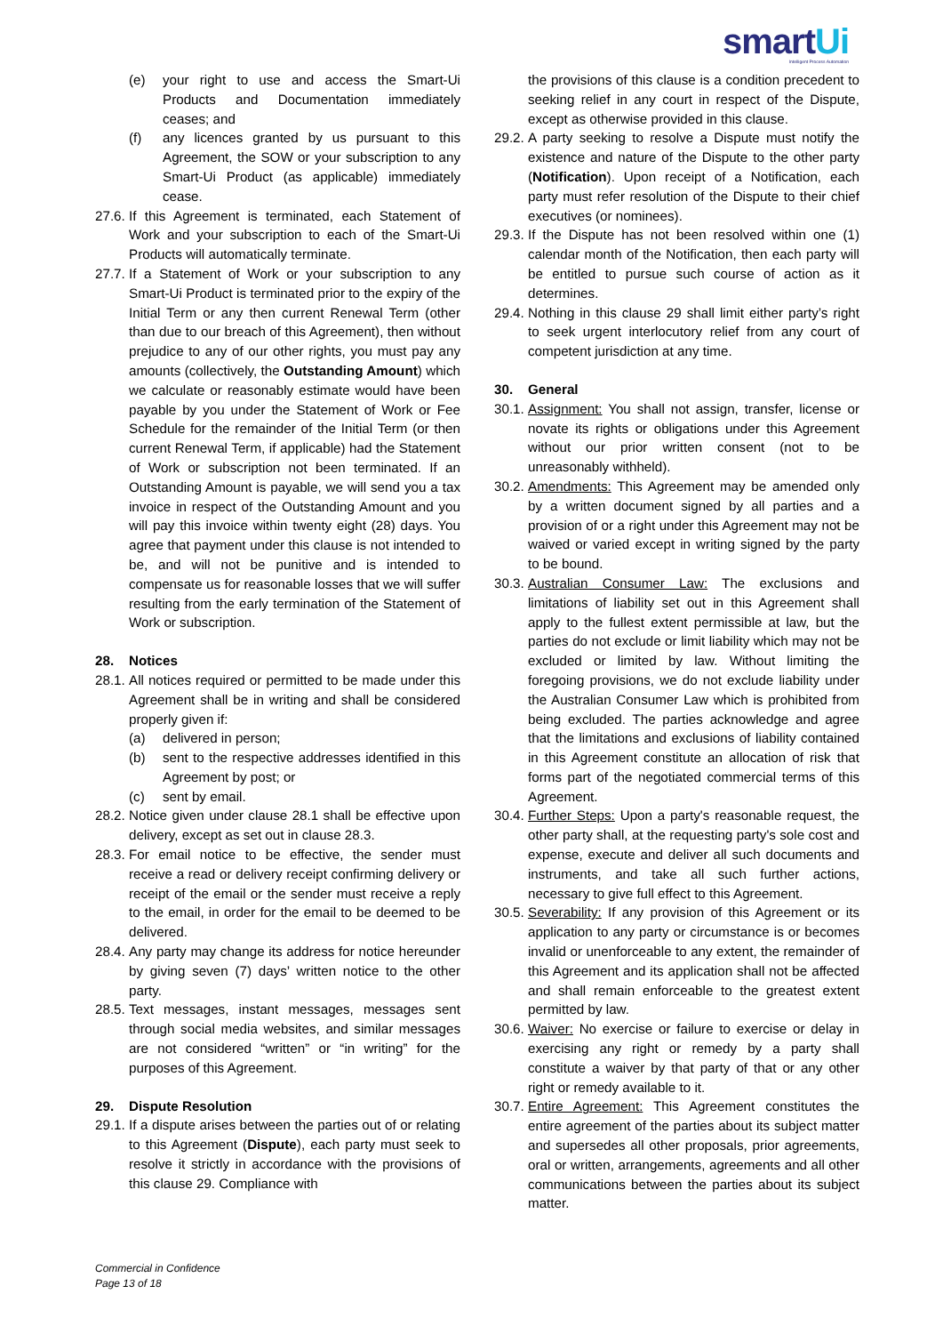smartUi
Intelligent Process Automation
(e) your right to use and access the Smart-Ui Products and Documentation immediately ceases; and
(f) any licences granted by us pursuant to this Agreement, the SOW or your subscription to any Smart-Ui Product (as applicable) immediately cease.
27.6.
If this Agreement is terminated, each Statement of Work and your subscription to each of the Smart-Ui Products will automatically terminate.
27.7.
If a Statement of Work or your subscription to any Smart-Ui Product is terminated prior to the expiry of the Initial Term or any then current Renewal Term (other than due to our breach of this Agreement), then without prejudice to any of our other rights, you must pay any amounts (collectively, the Outstanding Amount) which we calculate or reasonably estimate would have been payable by you under the Statement of Work or Fee Schedule for the remainder of the Initial Term (or then current Renewal Term, if applicable) had the Statement of Work or subscription not been terminated. If an Outstanding Amount is payable, we will send you a tax invoice in respect of the Outstanding Amount and you will pay this invoice within twenty eight (28) days. You agree that payment under this clause is not intended to be, and will not be punitive and is intended to compensate us for reasonable losses that we will suffer resulting from the early termination of the Statement of Work or subscription.
28. Notices
28.1.
All notices required or permitted to be made under this Agreement shall be in writing and shall be considered properly given if:
(a) delivered in person;
(b) sent to the respective addresses identified in this Agreement by post; or
(c) sent by email.
28.2.
Notice given under clause 28.1 shall be effective upon delivery, except as set out in clause 28.3.
28.3.
For email notice to be effective, the sender must receive a read or delivery receipt confirming delivery or receipt of the email or the sender must receive a reply to the email, in order for the email to be deemed to be delivered.
28.4.
Any party may change its address for notice hereunder by giving seven (7) days’ written notice to the other party.
28.5.
Text messages, instant messages, messages sent through social media websites, and similar messages are not considered “written” or “in writing” for the purposes of this Agreement.
29. Dispute Resolution
29.1.
If a dispute arises between the parties out of or relating to this Agreement (Dispute), each party must seek to resolve it strictly in accordance with the provisions of this clause 29. Compliance with
the provisions of this clause is a condition precedent to seeking relief in any court in respect of the Dispute, except as otherwise provided in this clause.
29.2.
A party seeking to resolve a Dispute must notify the existence and nature of the Dispute to the other party (Notification). Upon receipt of a Notification, each party must refer resolution of the Dispute to their chief executives (or nominees).
29.3.
If the Dispute has not been resolved within one (1) calendar month of the Notification, then each party will be entitled to pursue such course of action as it determines.
29.4.
Nothing in this clause 29 shall limit either party’s right to seek urgent interlocutory relief from any court of competent jurisdiction at any time.
30. General
30.1.
Assignment: You shall not assign, transfer, license or novate its rights or obligations under this Agreement without our prior written consent (not to be unreasonably withheld).
30.2.
Amendments: This Agreement may be amended only by a written document signed by all parties and a provision of or a right under this Agreement may not be waived or varied except in writing signed by the party to be bound.
30.3.
Australian Consumer Law: The exclusions and limitations of liability set out in this Agreement shall apply to the fullest extent permissible at law, but the parties do not exclude or limit liability which may not be excluded or limited by law. Without limiting the foregoing provisions, we do not exclude liability under the Australian Consumer Law which is prohibited from being excluded. The parties acknowledge and agree that the limitations and exclusions of liability contained in this Agreement constitute an allocation of risk that forms part of the negotiated commercial terms of this Agreement.
30.4.
Further Steps: Upon a party's reasonable request, the other party shall, at the requesting party's sole cost and expense, execute and deliver all such documents and instruments, and take all such further actions, necessary to give full effect to this Agreement.
30.5.
Severability: If any provision of this Agreement or its application to any party or circumstance is or becomes invalid or unenforceable to any extent, the remainder of this Agreement and its application shall not be affected and shall remain enforceable to the greatest extent permitted by law.
30.6.
Waiver: No exercise or failure to exercise or delay in exercising any right or remedy by a party shall constitute a waiver by that party of that or any other right or remedy available to it.
30.7.
Entire Agreement: This Agreement constitutes the entire agreement of the parties about its subject matter and supersedes all other proposals, prior agreements, oral or written, arrangements, agreements and all other communications between the parties about its subject matter.
Commercial in Confidence
Page 13 of 18